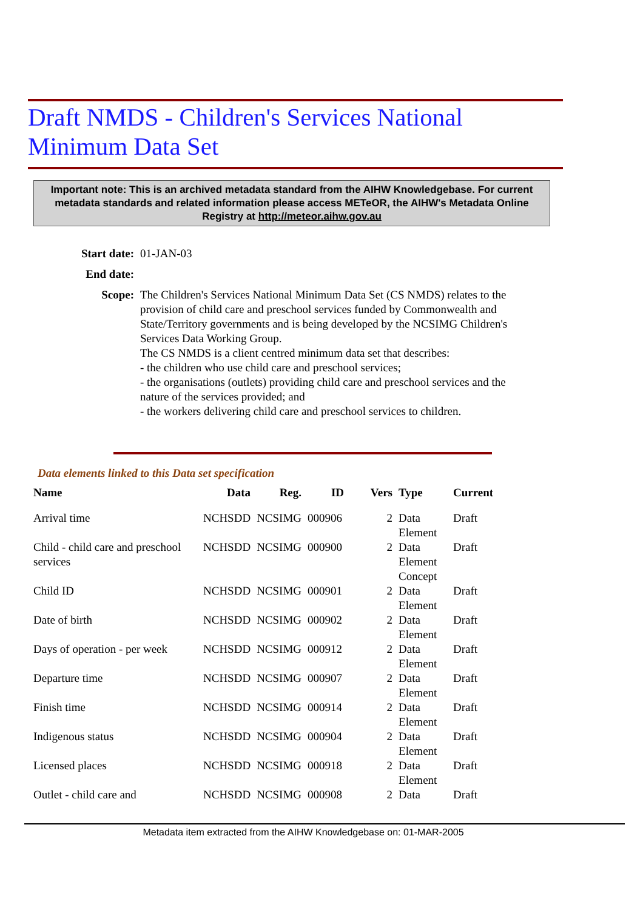Draft NMDS - Children's Services National
Minimum Data Set
Important note: This is an archived metadata standard from the AIHW Knowledgebase. For current metadata standards and related information please access METeOR, the AIHW's Metadata Online Registry at http://meteor.aihw.gov.au
| Start date: | 01-JAN-03 |
| End date: | |
| Scope: | The Children's Services National Minimum Data Set (CS NMDS) relates to the provision of child care and preschool services funded by Commonwealth and State/Territory governments and is being developed by the NCSIMG Children's Services Data Working Group. The CS NMDS is a client centred minimum data set that describes: - the children who use child care and preschool services; - the organisations (outlets) providing child care and preschool services and the nature of the services provided; and - the workers delivering child care and preschool services to children. |
Data elements linked to this Data set specification
| Name | Data | Reg. | ID | Vers | Type | Current |
| --- | --- | --- | --- | --- | --- | --- |
| Arrival time | NCHSDD | NCSIMG | 000906 | 2 | Data Element | Draft |
| Child - child care and preschool services | NCHSDD | NCSIMG | 000900 | 2 | Data Element Concept | Draft |
| Child ID | NCHSDD | NCSIMG | 000901 | 2 | Data Element | Draft |
| Date of birth | NCHSDD | NCSIMG | 000902 | 2 | Data Element | Draft |
| Days of operation - per week | NCHSDD | NCSIMG | 000912 | 2 | Data Element | Draft |
| Departure time | NCHSDD | NCSIMG | 000907 | 2 | Data Element | Draft |
| Finish time | NCHSDD | NCSIMG | 000914 | 2 | Data Element | Draft |
| Indigenous status | NCHSDD | NCSIMG | 000904 | 2 | Data Element | Draft |
| Licensed places | NCHSDD | NCSIMG | 000918 | 2 | Data Element | Draft |
| Outlet - child care and | NCHSDD | NCSIMG | 000908 | 2 | Data | Draft |
Metadata item extracted from the AIHW Knowledgebase on: 01-MAR-2005